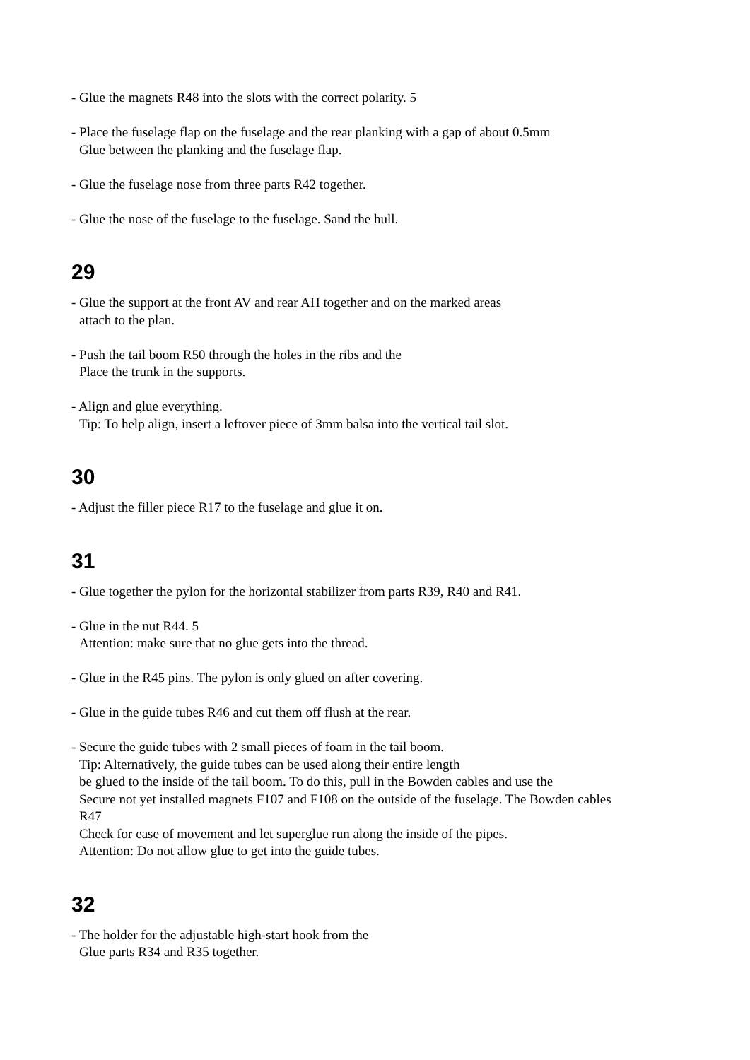- Glue the magnets R48 into the slots with the correct polarity. 5
- Place the fuselage flap on the fuselage and the rear planking with a gap of about 0.5mm
Glue between the planking and the fuselage flap.
- Glue the fuselage nose from three parts R42 together.
- Glue the nose of the fuselage to the fuselage. Sand the hull.
29
- Glue the support at the front AV and rear AH together and on the marked areas
attach to the plan.
- Push the tail boom R50 through the holes in the ribs and the
Place the trunk in the supports.
- Align and glue everything.
Tip: To help align, insert a leftover piece of 3mm balsa into the vertical tail slot.
30
- Adjust the filler piece R17 to the fuselage and glue it on.
31
- Glue together the pylon for the horizontal stabilizer from parts R39, R40 and R41.
- Glue in the nut R44. 5
Attention: make sure that no glue gets into the thread.
- Glue in the R45 pins. The pylon is only glued on after covering.
- Glue in the guide tubes R46 and cut them off flush at the rear.
- Secure the guide tubes with 2 small pieces of foam in the tail boom.
Tip: Alternatively, the guide tubes can be used along their entire length
be glued to the inside of the tail boom. To do this, pull in the Bowden cables and use the
Secure not yet installed magnets F107 and F108 on the outside of the fuselage. The Bowden cables
R47
Check for ease of movement and let superglue run along the inside of the pipes.
Attention: Do not allow glue to get into the guide tubes.
32
- The holder for the adjustable high-start hook from the
Glue parts R34 and R35 together.